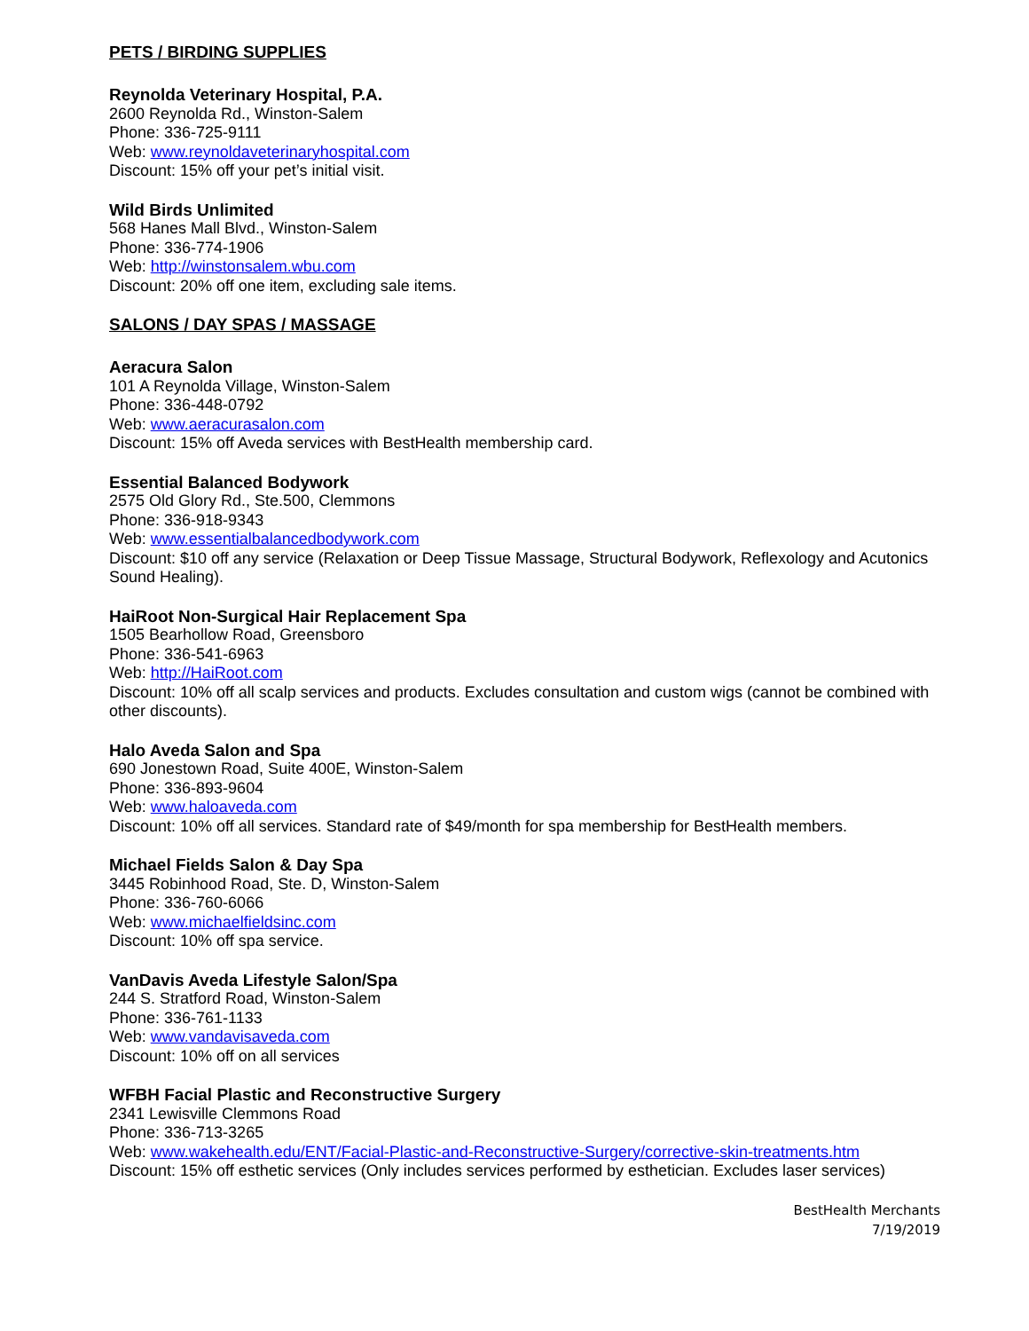PETS / BIRDING SUPPLIES
Reynolda Veterinary Hospital, P.A.
2600 Reynolda Rd., Winston-Salem
Phone: 336-725-9111
Web: www.reynoldaveterinaryhospital.com
Discount: 15% off your pet’s initial visit.
Wild Birds Unlimited
568 Hanes Mall Blvd., Winston-Salem
Phone: 336-774-1906
Web: http://winstonsalem.wbu.com
Discount: 20% off one item, excluding sale items.
SALONS / DAY SPAS / MASSAGE
Aeracura Salon
101 A Reynolda Village, Winston-Salem
Phone: 336-448-0792
Web: www.aeracurasalon.com
Discount: 15% off Aveda services with BestHealth membership card.
Essential Balanced Bodywork
2575 Old Glory Rd., Ste.500, Clemmons
Phone: 336-918-9343
Web: www.essentialbalancedbodywork.com
Discount: $10 off any service (Relaxation or Deep Tissue Massage, Structural Bodywork, Reflexology and Acutonics Sound Healing).
HaiRoot Non-Surgical Hair Replacement Spa
1505 Bearhollow Road, Greensboro
Phone: 336-541-6963
Web: http://HaiRoot.com
Discount: 10% off all scalp services and products. Excludes consultation and custom wigs (cannot be combined with other discounts).
Halo Aveda Salon and Spa
690 Jonestown Road, Suite 400E, Winston-Salem
Phone: 336-893-9604
Web: www.haloaveda.com
Discount: 10% off all services. Standard rate of $49/month for spa membership for BestHealth members.
Michael Fields Salon & Day Spa
3445 Robinhood Road, Ste. D, Winston-Salem
Phone: 336-760-6066
Web: www.michaelfieldsinc.com
Discount: 10% off spa service.
VanDavis Aveda Lifestyle Salon/Spa
244 S. Stratford Road, Winston-Salem
Phone: 336-761-1133
Web: www.vandavisaveda.com
Discount: 10% off on all services
WFBH Facial Plastic and Reconstructive Surgery
2341 Lewisville Clemmons Road
Phone: 336-713-3265
Web: www.wakehealth.edu/ENT/Facial-Plastic-and-Reconstructive-Surgery/corrective-skin-treatments.htm
Discount: 15% off esthetic services (Only includes services performed by esthetician. Excludes laser services)
BestHealth Merchants
7/19/2019